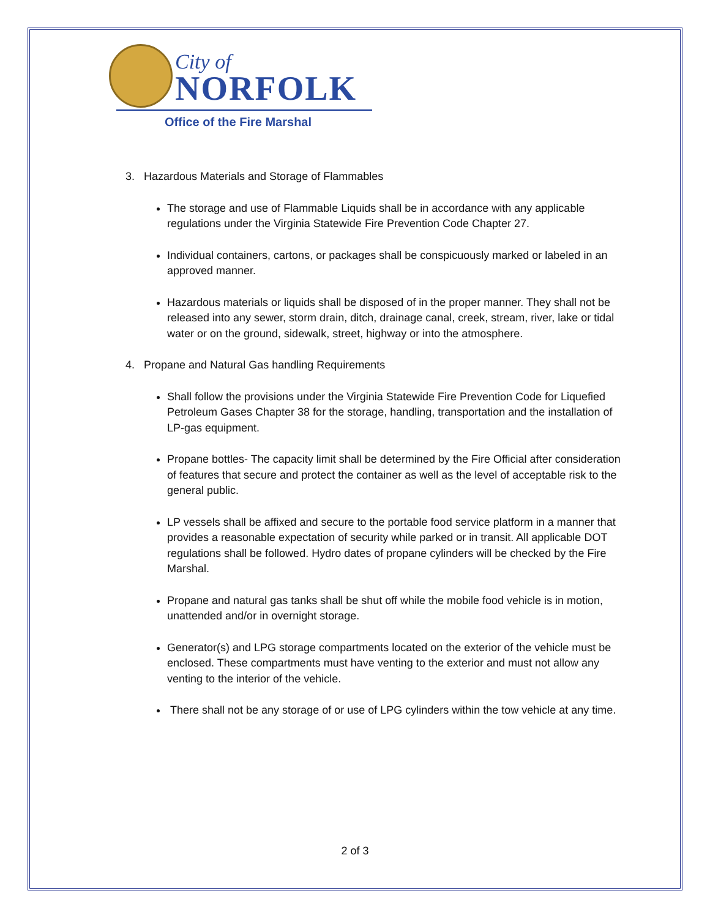City of
NORFOLK
Office of the Fire Marshal
3. Hazardous Materials and Storage of Flammables
The storage and use of Flammable Liquids shall be in accordance with any applicable regulations under the Virginia Statewide Fire Prevention Code Chapter 27.
Individual containers, cartons, or packages shall be conspicuously marked or labeled in an approved manner.
Hazardous materials or liquids shall be disposed of in the proper manner. They shall not be released into any sewer, storm drain, ditch, drainage canal, creek, stream, river, lake or tidal water or on the ground, sidewalk, street, highway or into the atmosphere.
4. Propane and Natural Gas handling Requirements
Shall follow the provisions under the Virginia Statewide Fire Prevention Code for Liquefied Petroleum Gases Chapter 38 for the storage, handling, transportation and the installation of LP-gas equipment.
Propane bottles- The capacity limit shall be determined by the Fire Official after consideration of features that secure and protect the container as well as the level of acceptable risk to the general public.
LP vessels shall be affixed and secure to the portable food service platform in a manner that provides a reasonable expectation of security while parked or in transit. All applicable DOT regulations shall be followed. Hydro dates of propane cylinders will be checked by the Fire Marshal.
Propane and natural gas tanks shall be shut off while the mobile food vehicle is in motion, unattended and/or in overnight storage.
Generator(s) and LPG storage compartments located on the exterior of the vehicle must be enclosed. These compartments must have venting to the exterior and must not allow any venting to the interior of the vehicle.
There shall not be any storage of or use of LPG cylinders within the tow vehicle at any time.
2 of 3